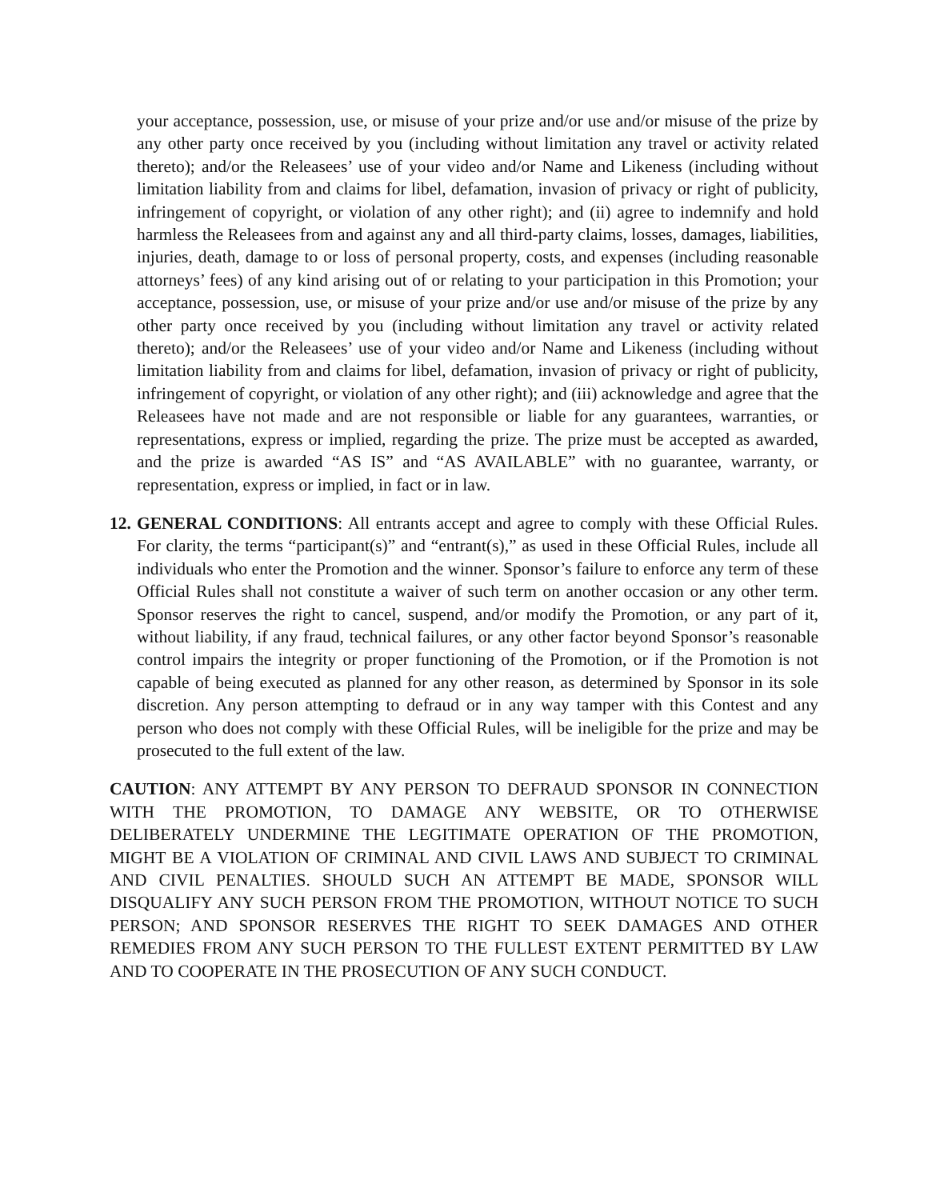your acceptance, possession, use, or misuse of your prize and/or use and/or misuse of the prize by any other party once received by you (including without limitation any travel or activity related thereto); and/or the Releasees’ use of your video and/or Name and Likeness (including without limitation liability from and claims for libel, defamation, invasion of privacy or right of publicity, infringement of copyright, or violation of any other right); and (ii) agree to indemnify and hold harmless the Releasees from and against any and all third-party claims, losses, damages, liabilities, injuries, death, damage to or loss of personal property, costs, and expenses (including reasonable attorneys’ fees) of any kind arising out of or relating to your participation in this Promotion; your acceptance, possession, use, or misuse of your prize and/or use and/or misuse of the prize by any other party once received by you (including without limitation any travel or activity related thereto); and/or the Releasees’ use of your video and/or Name and Likeness (including without limitation liability from and claims for libel, defamation, invasion of privacy or right of publicity, infringement of copyright, or violation of any other right); and (iii) acknowledge and agree that the Releasees have not made and are not responsible or liable for any guarantees, warranties, or representations, express or implied, regarding the prize. The prize must be accepted as awarded, and the prize is awarded “AS IS” and “AS AVAILABLE” with no guarantee, warranty, or representation, express or implied, in fact or in law.
12.
GENERAL CONDITIONS: All entrants accept and agree to comply with these Official Rules. For clarity, the terms “participant(s)” and “entrant(s),” as used in these Official Rules, include all individuals who enter the Promotion and the winner. Sponsor’s failure to enforce any term of these Official Rules shall not constitute a waiver of such term on another occasion or any other term. Sponsor reserves the right to cancel, suspend, and/or modify the Promotion, or any part of it, without liability, if any fraud, technical failures, or any other factor beyond Sponsor’s reasonable control impairs the integrity or proper functioning of the Promotion, or if the Promotion is not capable of being executed as planned for any other reason, as determined by Sponsor in its sole discretion. Any person attempting to defraud or in any way tamper with this Contest and any person who does not comply with these Official Rules, will be ineligible for the prize and may be prosecuted to the full extent of the law.
CAUTION: ANY ATTEMPT BY ANY PERSON TO DEFRAUD SPONSOR IN CONNECTION WITH THE PROMOTION, TO DAMAGE ANY WEBSITE, OR TO OTHERWISE DELIBERATELY UNDERMINE THE LEGITIMATE OPERATION OF THE PROMOTION, MIGHT BE A VIOLATION OF CRIMINAL AND CIVIL LAWS AND SUBJECT TO CRIMINAL AND CIVIL PENALTIES. SHOULD SUCH AN ATTEMPT BE MADE, SPONSOR WILL DISQUALIFY ANY SUCH PERSON FROM THE PROMOTION, WITHOUT NOTICE TO SUCH PERSON; AND SPONSOR RESERVES THE RIGHT TO SEEK DAMAGES AND OTHER REMEDIES FROM ANY SUCH PERSON TO THE FULLEST EXTENT PERMITTED BY LAW AND TO COOPERATE IN THE PROSECUTION OF ANY SUCH CONDUCT.